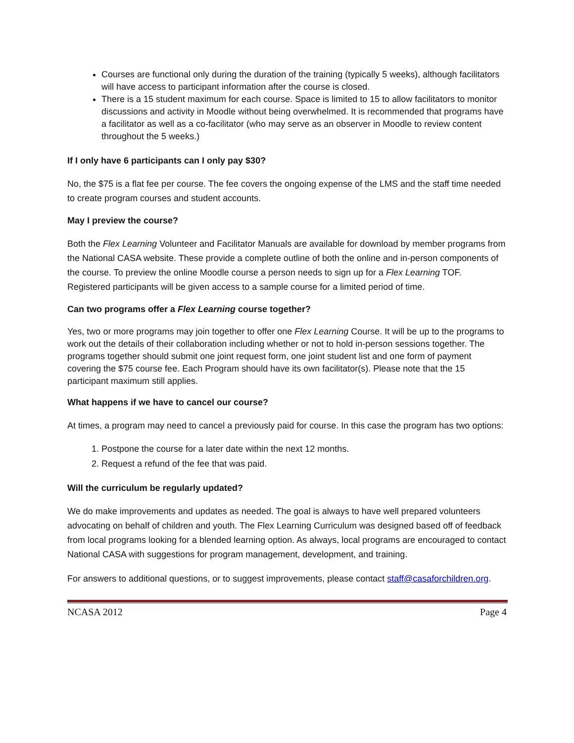Courses are functional only during the duration of the training (typically 5 weeks), although facilitators will have access to participant information after the course is closed.
There is a 15 student maximum for each course. Space is limited to 15 to allow facilitators to monitor discussions and activity in Moodle without being overwhelmed. It is recommended that programs have a facilitator as well as a co-facilitator (who may serve as an observer in Moodle to review content throughout the 5 weeks.)
If I only have 6 participants can I only pay $30?
No, the $75 is a flat fee per course. The fee covers the ongoing expense of the LMS and the staff time needed to create program courses and student accounts.
May I preview the course?
Both the Flex Learning Volunteer and Facilitator Manuals are available for download by member programs from the National CASA website. These provide a complete outline of both the online and in-person components of the course. To preview the online Moodle course a person needs to sign up for a Flex Learning TOF. Registered participants will be given access to a sample course for a limited period of time.
Can two programs offer a Flex Learning course together?
Yes, two or more programs may join together to offer one Flex Learning Course. It will be up to the programs to work out the details of their collaboration including whether or not to hold in-person sessions together. The programs together should submit one joint request form, one joint student list and one form of payment covering the $75 course fee. Each Program should have its own facilitator(s). Please note that the 15 participant maximum still applies.
What happens if we have to cancel our course?
At times, a program may need to cancel a previously paid for course. In this case the program has two options:
1. Postpone the course for a later date within the next 12 months.
2. Request a refund of the fee that was paid.
Will the curriculum be regularly updated?
We do make improvements and updates as needed. The goal is always to have well prepared volunteers advocating on behalf of children and youth. The Flex Learning Curriculum was designed based off of feedback from local programs looking for a blended learning option. As always, local programs are encouraged to contact National CASA with suggestions for program management, development, and training.
For answers to additional questions, or to suggest improvements, please contact staff@casaforchildren.org.
NCASA 2012 Page 4